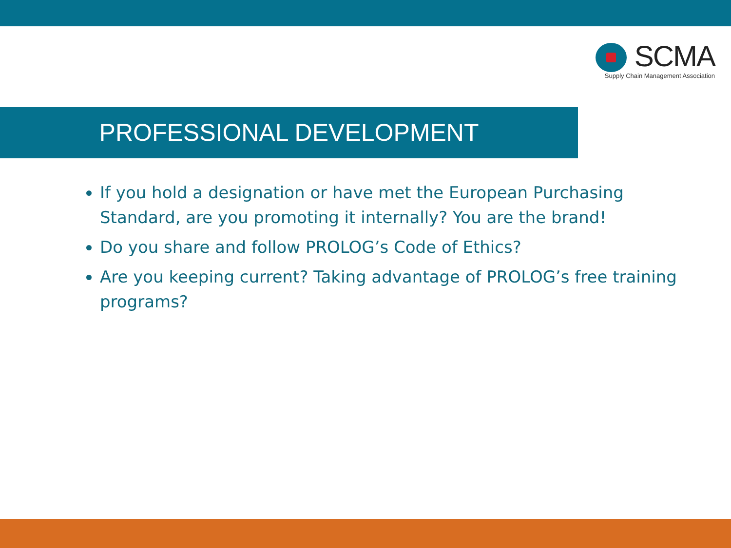SCMA
Supply Chain Management Association
PROFESSIONAL DEVELOPMENT
If you hold a designation or have met the European Purchasing Standard, are you promoting it internally? You are the brand!
Do you share and follow PROLOG’s Code of Ethics?
Are you keeping current? Taking advantage of PROLOG’s free training programs?